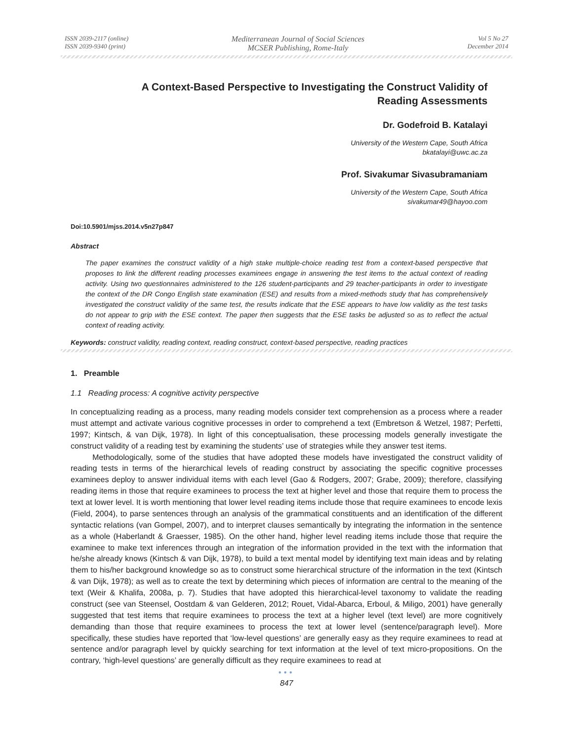ISSN 2039-2117 (online)
ISSN 2039-9340 (print)
Mediterranean Journal of Social Sciences
MCSER Publishing, Rome-Italy
Vol 5 No 27
December 2014
A Context-Based Perspective to Investigating the Construct Validity of
Reading Assessments
Dr. Godefroid B. Katalayi
University of the Western Cape, South Africa
bkatalayi@uwc.ac.za
Prof. Sivakumar Sivasubramaniam
University of the Western Cape, South Africa
sivakumar49@hayoo.com
Doi:10.5901/mjss.2014.v5n27p847
Abstract
The paper examines the construct validity of a high stake multiple-choice reading test from a context-based perspective that proposes to link the different reading processes examinees engage in answering the test items to the actual context of reading activity. Using two questionnaires administered to the 126 student-participants and 29 teacher-participants in order to investigate the context of the DR Congo English state examination (ESE) and results from a mixed-methods study that has comprehensively investigated the construct validity of the same test, the results indicate that the ESE appears to have low validity as the test tasks do not appear to grip with the ESE context. The paper then suggests that the ESE tasks be adjusted so as to reflect the actual context of reading activity.
Keywords: construct validity, reading context, reading construct, context-based perspective, reading practices
1. Preamble
1.1 Reading process: A cognitive activity perspective
In conceptualizing reading as a process, many reading models consider text comprehension as a process where a reader must attempt and activate various cognitive processes in order to comprehend a text (Embretson & Wetzel, 1987; Perfetti, 1997; Kintsch, & van Dijk, 1978). In light of this conceptualisation, these processing models generally investigate the construct validity of a reading test by examining the students’ use of strategies while they answer test items.
Methodologically, some of the studies that have adopted these models have investigated the construct validity of reading tests in terms of the hierarchical levels of reading construct by associating the specific cognitive processes examinees deploy to answer individual items with each level (Gao & Rodgers, 2007; Grabe, 2009); therefore, classifying reading items in those that require examinees to process the text at higher level and those that require them to process the text at lower level. It is worth mentioning that lower level reading items include those that require examinees to encode lexis (Field, 2004), to parse sentences through an analysis of the grammatical constituents and an identification of the different syntactic relations (van Gompel, 2007), and to interpret clauses semantically by integrating the information in the sentence as a whole (Haberlandt & Graesser, 1985). On the other hand, higher level reading items include those that require the examinee to make text inferences through an integration of the information provided in the text with the information that he/she already knows (Kintsch & van Dijk, 1978), to build a text mental model by identifying text main ideas and by relating them to his/her background knowledge so as to construct some hierarchical structure of the information in the text (Kintsch & van Dijk, 1978); as well as to create the text by determining which pieces of information are central to the meaning of the text (Weir & Khalifa, 2008a, p. 7). Studies that have adopted this hierarchical-level taxonomy to validate the reading construct (see van Steensel, Oostdam & van Gelderen, 2012; Rouet, Vidal-Abarca, Erboul, & Miligo, 2001) have generally suggested that test items that require examinees to process the text at a higher level (text level) are more cognitively demanding than those that require examinees to process the text at lower level (sentence/paragraph level). More specifically, these studies have reported that ‘low-level questions’ are generally easy as they require examinees to read at sentence and/or paragraph level by quickly searching for text information at the level of text micro-propositions. On the contrary, ‘high-level questions’ are generally difficult as they require examinees to read at
●●●
847